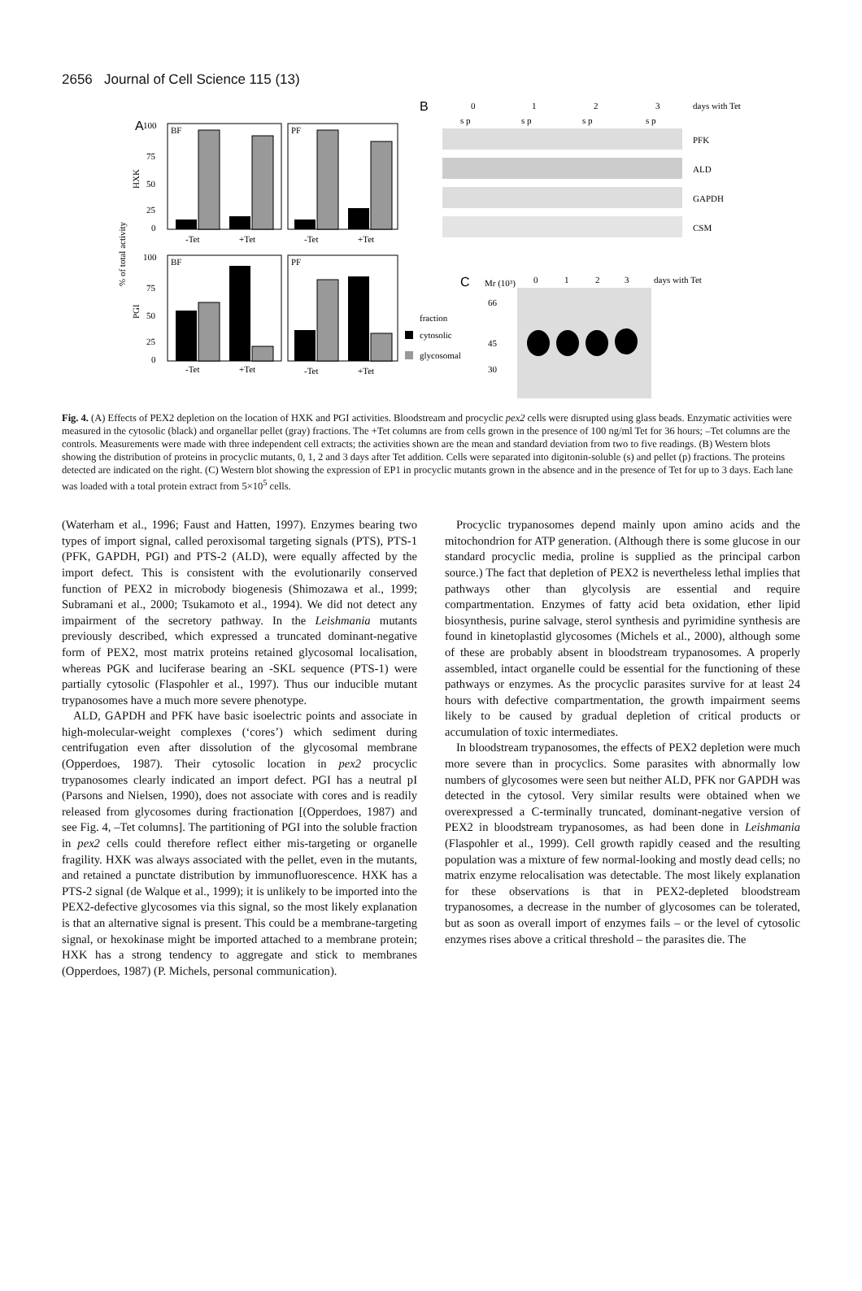2656 Journal of Cell Science 115 (13)
A
B
C
BF
PF
BF
PF
100
75
50
25
0
100
75
50
25
0
-Tet
+Tet
-Tet
+Tet
-Tet
+Tet
-Tet
+Tet
HXK
PGI
% of total activity
fraction
cytosolic
glycosomal
0
1
2
3
days with Tet
s p
s p
s p
s p
PFK
ALD
GAPDH
CSM
Mr (10³)
0
1
2
3
days with Tet
66
45
30
Fig. 4. (A) Effects of PEX2 depletion on the location of HXK and PGI activities. Bloodstream and procyclic pex2 cells were disrupted using glass beads. Enzymatic activities were measured in the cytosolic (black) and organellar pellet (gray) fractions. The +Tet columns are from cells grown in the presence of 100 ng/ml Tet for 36 hours; –Tet columns are the controls. Measurements were made with three independent cell extracts; the activities shown are the mean and standard deviation from two to five readings. (B) Western blots showing the distribution of proteins in procyclic mutants, 0, 1, 2 and 3 days after Tet addition. Cells were separated into digitonin-soluble (s) and pellet (p) fractions. The proteins detected are indicated on the right. (C) Western blot showing the expression of EP1 in procyclic mutants grown in the absence and in the presence of Tet for up to 3 days. Each lane was loaded with a total protein extract from 5×10<sup>5</sup> cells.
(Waterham et al., 1996; Faust and Hatten, 1997). Enzymes bearing two types of import signal, called peroxisomal targeting signals (PTS), PTS-1 (PFK, GAPDH, PGI) and PTS-2 (ALD), were equally affected by the import defect. This is consistent with the evolutionarily conserved function of PEX2 in microbody biogenesis (Shimozawa et al., 1999; Subramani et al., 2000; Tsukamoto et al., 1994). We did not detect any impairment of the secretory pathway. In the Leishmania mutants previously described, which expressed a truncated dominant-negative form of PEX2, most matrix proteins retained glycosomal localisation, whereas PGK and luciferase bearing an -SKL sequence (PTS-1) were partially cytosolic (Flaspohler et al., 1997). Thus our inducible mutant trypanosomes have a much more severe phenotype.
ALD, GAPDH and PFK have basic isoelectric points and associate in high-molecular-weight complexes (‘cores’) which sediment during centrifugation even after dissolution of the glycosomal membrane (Opperdoes, 1987). Their cytosolic location in pex2 procyclic trypanosomes clearly indicated an import defect. PGI has a neutral pI (Parsons and Nielsen, 1990), does not associate with cores and is readily released from glycosomes during fractionation [(Opperdoes, 1987) and see Fig. 4, –Tet columns]. The partitioning of PGI into the soluble fraction in pex2 cells could therefore reflect either mis-targeting or organelle fragility. HXK was always associated with the pellet, even in the mutants, and retained a punctate distribution by immunofluorescence. HXK has a PTS-2 signal (de Walque et al., 1999); it is unlikely to be imported into the PEX2-defective glycosomes via this signal, so the most likely explanation is that an alternative signal is present. This could be a membrane-targeting signal, or hexokinase might be imported attached to a membrane protein; HXK has a strong tendency to aggregate and stick to membranes (Opperdoes, 1987) (P. Michels, personal communication).
Procyclic trypanosomes depend mainly upon amino acids and the mitochondrion for ATP generation. (Although there is some glucose in our standard procyclic media, proline is supplied as the principal carbon source.) The fact that depletion of PEX2 is nevertheless lethal implies that pathways other than glycolysis are essential and require compartmentation. Enzymes of fatty acid beta oxidation, ether lipid biosynthesis, purine salvage, sterol synthesis and pyrimidine synthesis are found in kinetoplastid glycosomes (Michels et al., 2000), although some of these are probably absent in bloodstream trypanosomes. A properly assembled, intact organelle could be essential for the functioning of these pathways or enzymes. As the procyclic parasites survive for at least 24 hours with defective compartmentation, the growth impairment seems likely to be caused by gradual depletion of critical products or accumulation of toxic intermediates.
In bloodstream trypanosomes, the effects of PEX2 depletion were much more severe than in procyclics. Some parasites with abnormally low numbers of glycosomes were seen but neither ALD, PFK nor GAPDH was detected in the cytosol. Very similar results were obtained when we overexpressed a C-terminally truncated, dominant-negative version of PEX2 in bloodstream trypanosomes, as had been done in Leishmania (Flaspohler et al., 1999). Cell growth rapidly ceased and the resulting population was a mixture of few normal-looking and mostly dead cells; no matrix enzyme relocalisation was detectable. The most likely explanation for these observations is that in PEX2-depleted bloodstream trypanosomes, a decrease in the number of glycosomes can be tolerated, but as soon as overall import of enzymes fails – or the level of cytosolic enzymes rises above a critical threshold – the parasites die. The